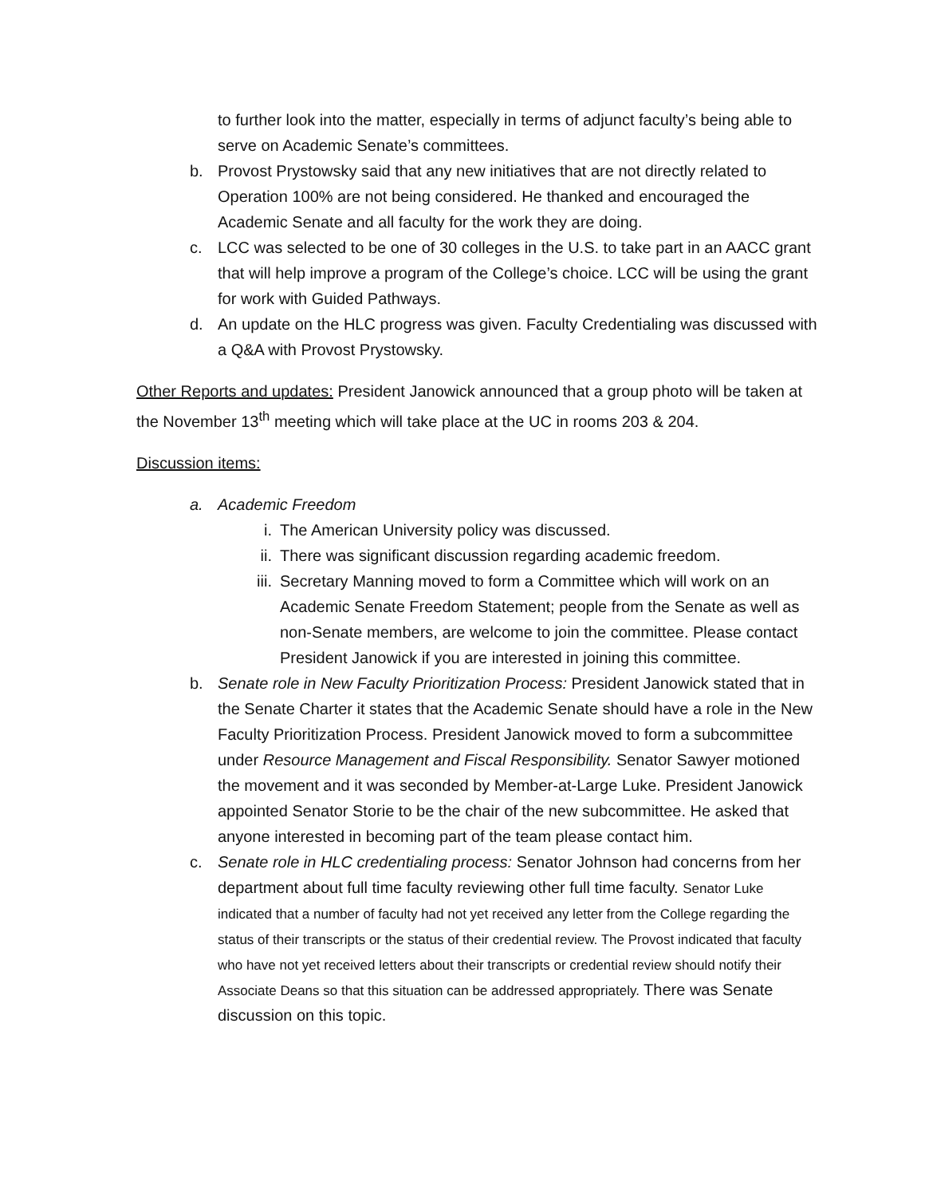to further look into the matter, especially in terms of adjunct faculty’s being able to serve on Academic Senate’s committees.
b. Provost Prystowsky said that any new initiatives that are not directly related to Operation 100% are not being considered. He thanked and encouraged the Academic Senate and all faculty for the work they are doing.
c. LCC was selected to be one of 30 colleges in the U.S. to take part in an AACC grant that will help improve a program of the College’s choice. LCC will be using the grant for work with Guided Pathways.
d. An update on the HLC progress was given. Faculty Credentialing was discussed with a Q&A with Provost Prystowsky.
Other Reports and updates: President Janowick announced that a group photo will be taken at the November 13<sup>th</sup> meeting which will take place at the UC in rooms 203 & 204.
Discussion items:
a. Academic Freedom
i. The American University policy was discussed.
ii. There was significant discussion regarding academic freedom.
iii.
Secretary Manning moved to form a Committee which will work on an Academic Senate Freedom Statement; people from the Senate as well as non-Senate members, are welcome to join the committee. Please contact President Janowick if you are interested in joining this committee.
b. Senate role in New Faculty Prioritization Process: President Janowick stated that in the Senate Charter it states that the Academic Senate should have a role in the New Faculty Prioritization Process. President Janowick moved to form a subcommittee under Resource Management and Fiscal Responsibility. Senator Sawyer motioned the movement and it was seconded by Member-at-Large Luke. President Janowick appointed Senator Storie to be the chair of the new subcommittee. He asked that anyone interested in becoming part of the team please contact him.
c. Senate role in HLC credentialing process: Senator Johnson had concerns from her department about full time faculty reviewing other full time faculty. Senator Luke indicated that a number of faculty had not yet received any letter from the College regarding the status of their transcripts or the status of their credential review. The Provost indicated that faculty who have not yet received letters about their transcripts or credential review should notify their Associate Deans so that this situation can be addressed appropriately. There was Senate discussion on this topic.